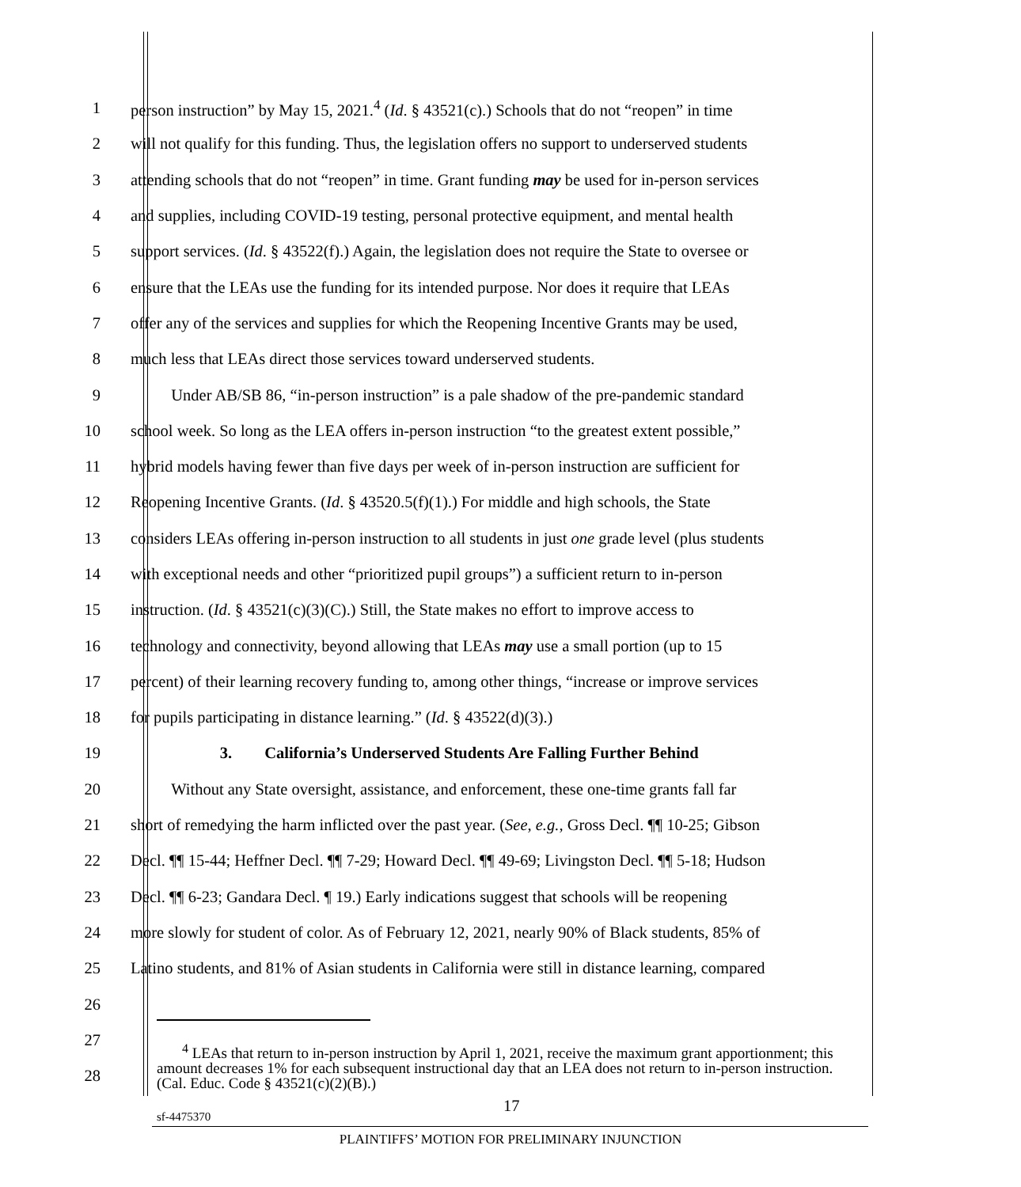1 person instruction” by May 15, 2021.<sup>4</sup> (Id. § 43521(c).) Schools that do not “reopen” in time
2 will not qualify for this funding. Thus, the legislation offers no support to underserved students
3 attending schools that do not “reopen” in time. Grant funding may be used for in-person services
4 and supplies, including COVID-19 testing, personal protective equipment, and mental health
5 support services. (Id. § 43522(f).) Again, the legislation does not require the State to oversee or
6 ensure that the LEAs use the funding for its intended purpose. Nor does it require that LEAs
7 offer any of the services and supplies for which the Reopening Incentive Grants may be used,
8 much less that LEAs direct those services toward underserved students.
9   Under AB/SB 86, “in-person instruction” is a pale shadow of the pre-pandemic standard
10 school week. So long as the LEA offers in-person instruction “to the greatest extent possible,”
11 hybrid models having fewer than five days per week of in-person instruction are sufficient for
12 Reopening Incentive Grants. (Id. § 43520.5(f)(1).) For middle and high schools, the State
13 considers LEAs offering in-person instruction to all students in just one grade level (plus students
14 with exceptional needs and other “prioritized pupil groups”) a sufficient return to in-person
15 instruction. (Id. § 43521(c)(3)(C).) Still, the State makes no effort to improve access to
16 technology and connectivity, beyond allowing that LEAs may use a small portion (up to 15
17 percent) of their learning recovery funding to, among other things, “increase or improve services
18 for pupils participating in distance learning.” (Id. § 43522(d)(3).)
19      3.  California’s Underserved Students Are Falling Further Behind
20   Without any State oversight, assistance, and enforcement, these one-time grants fall far
21 short of remedying the harm inflicted over the past year. (See, e.g., Gross Decl. ¶¶ 10-25; Gibson
22 Decl. ¶¶ 15-44; Heffner Decl. ¶¶ 7-29; Howard Decl. ¶¶ 49-69; Livingston Decl. ¶¶ 5-18; Hudson
23 Decl. ¶¶ 6-23; Gandara Decl. ¶ 19.) Early indications suggest that schools will be reopening
24 more slowly for student of color. As of February 12, 2021, nearly 90% of Black students, 85% of
25 Latino students, and 81% of Asian students in California were still in distance learning, compared
26
27
28
<sup>4</sup> LEAs that return to in-person instruction by April 1, 2021, receive the maximum grant apportionment; this amount decreases 1% for each subsequent instructional day that an LEA does not return to in-person instruction. (Cal. Educ. Code § 43521(c)(2)(B).)
17
sf-4475370
PLAINTIFFS’ MOTION FOR PRELIMINARY INJUNCTION